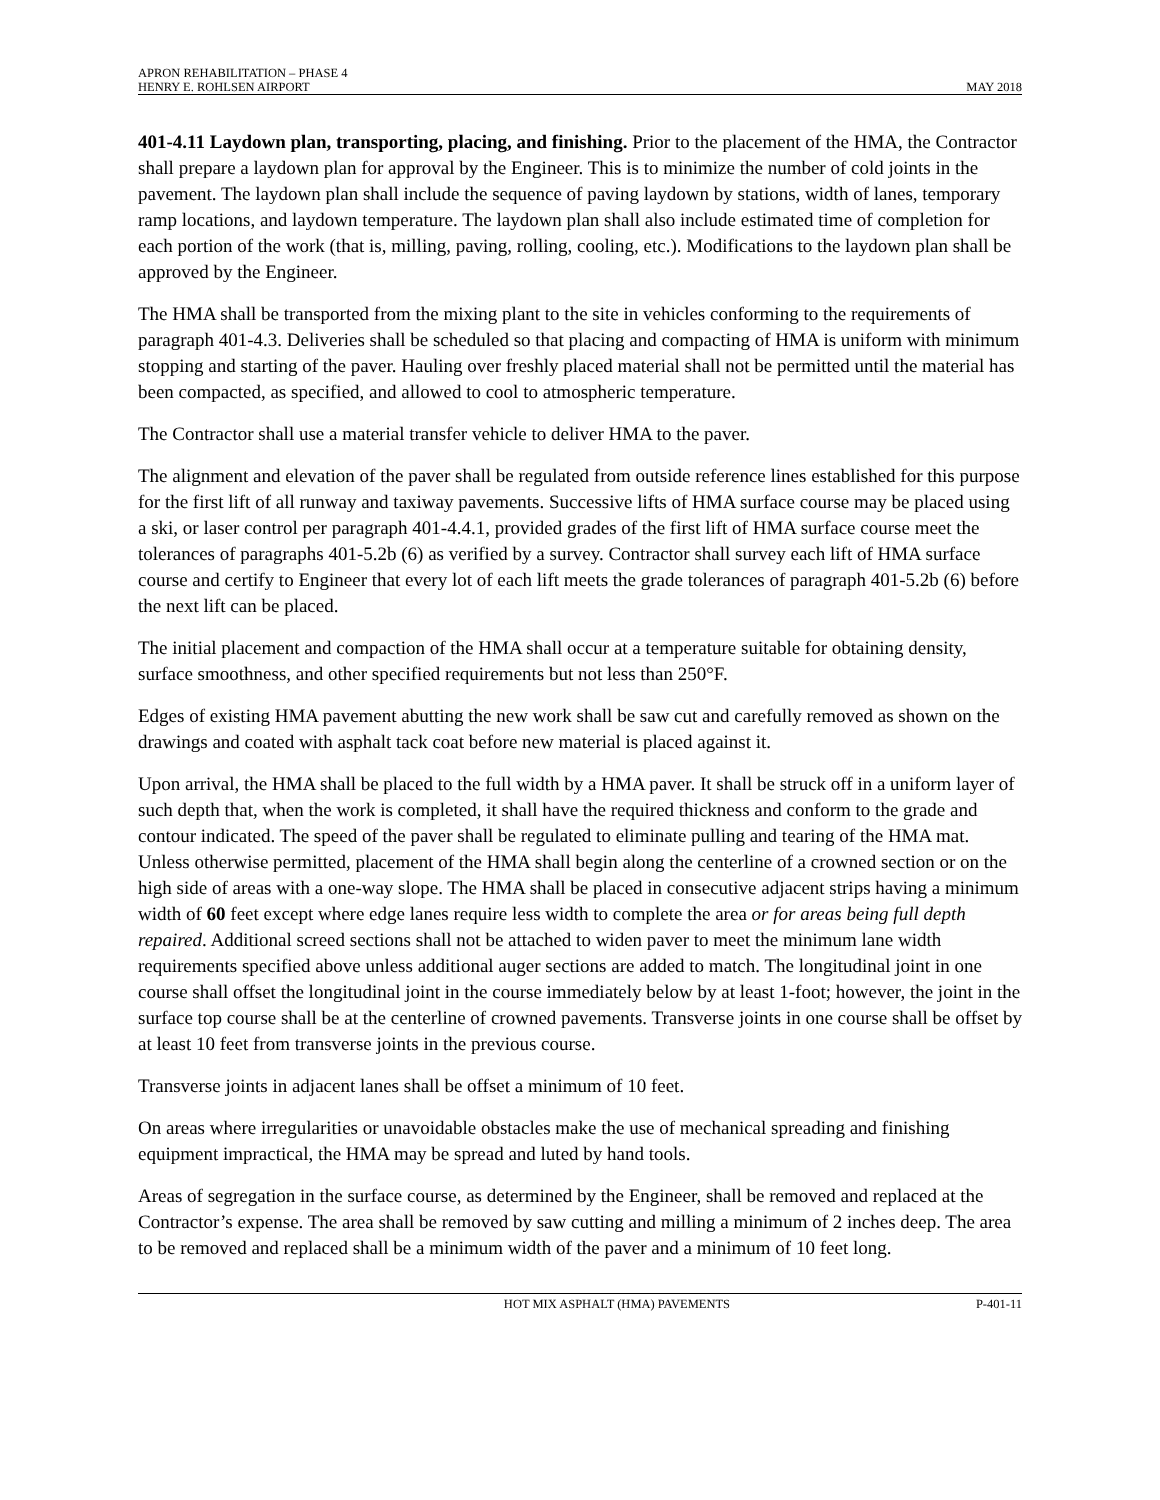APRON REHABILITATION – PHASE 4
HENRY E. ROHLSEN AIRPORT
MAY 2018
401-4.11 Laydown plan, transporting, placing, and finishing. Prior to the placement of the HMA, the Contractor shall prepare a laydown plan for approval by the Engineer. This is to minimize the number of cold joints in the pavement. The laydown plan shall include the sequence of paving laydown by stations, width of lanes, temporary ramp locations, and laydown temperature. The laydown plan shall also include estimated time of completion for each portion of the work (that is, milling, paving, rolling, cooling, etc.). Modifications to the laydown plan shall be approved by the Engineer.
The HMA shall be transported from the mixing plant to the site in vehicles conforming to the requirements of paragraph 401-4.3. Deliveries shall be scheduled so that placing and compacting of HMA is uniform with minimum stopping and starting of the paver. Hauling over freshly placed material shall not be permitted until the material has been compacted, as specified, and allowed to cool to atmospheric temperature.
The Contractor shall use a material transfer vehicle to deliver HMA to the paver.
The alignment and elevation of the paver shall be regulated from outside reference lines established for this purpose for the first lift of all runway and taxiway pavements. Successive lifts of HMA surface course may be placed using a ski, or laser control per paragraph 401-4.4.1, provided grades of the first lift of HMA surface course meet the tolerances of paragraphs 401-5.2b (6) as verified by a survey. Contractor shall survey each lift of HMA surface course and certify to Engineer that every lot of each lift meets the grade tolerances of paragraph 401-5.2b (6) before the next lift can be placed.
The initial placement and compaction of the HMA shall occur at a temperature suitable for obtaining density, surface smoothness, and other specified requirements but not less than 250°F.
Edges of existing HMA pavement abutting the new work shall be saw cut and carefully removed as shown on the drawings and coated with asphalt tack coat before new material is placed against it.
Upon arrival, the HMA shall be placed to the full width by a HMA paver. It shall be struck off in a uniform layer of such depth that, when the work is completed, it shall have the required thickness and conform to the grade and contour indicated. The speed of the paver shall be regulated to eliminate pulling and tearing of the HMA mat. Unless otherwise permitted, placement of the HMA shall begin along the centerline of a crowned section or on the high side of areas with a one-way slope. The HMA shall be placed in consecutive adjacent strips having a minimum width of 60 feet except where edge lanes require less width to complete the area or for areas being full depth repaired. Additional screed sections shall not be attached to widen paver to meet the minimum lane width requirements specified above unless additional auger sections are added to match. The longitudinal joint in one course shall offset the longitudinal joint in the course immediately below by at least 1-foot; however, the joint in the surface top course shall be at the centerline of crowned pavements. Transverse joints in one course shall be offset by at least 10 feet from transverse joints in the previous course.
Transverse joints in adjacent lanes shall be offset a minimum of 10 feet.
On areas where irregularities or unavoidable obstacles make the use of mechanical spreading and finishing equipment impractical, the HMA may be spread and luted by hand tools.
Areas of segregation in the surface course, as determined by the Engineer, shall be removed and replaced at the Contractor’s expense. The area shall be removed by saw cutting and milling a minimum of 2 inches deep. The area to be removed and replaced shall be a minimum width of the paver and a minimum of 10 feet long.
HOT MIX ASPHALT (HMA) PAVEMENTS
P-401-11